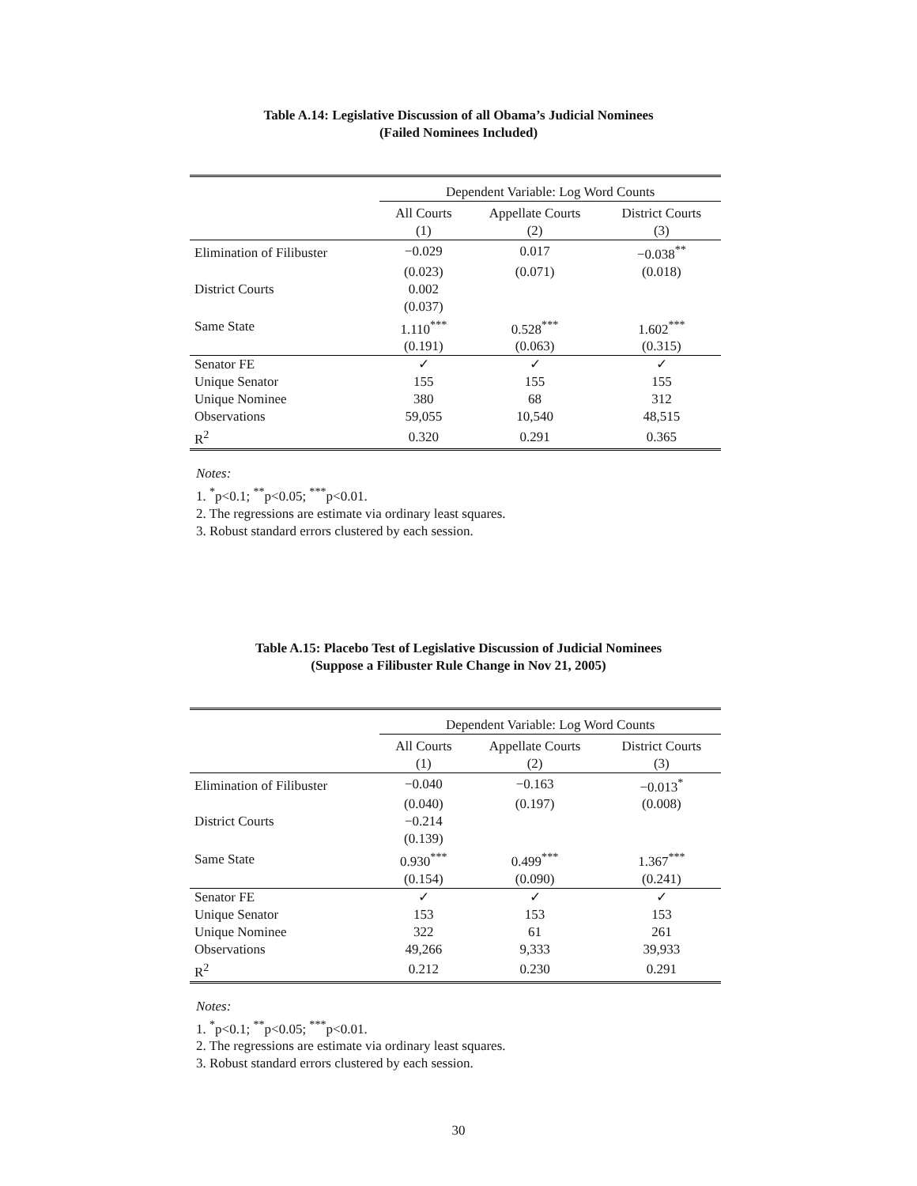Table A.14: Legislative Discussion of all Obama’s Judicial Nominees
(Failed Nominees Included)
| | Dependent Variable: Log Word Counts | | |
| | All Courts | Appellate Courts | District Courts |
| | (1) | (2) | (3) |
| Elimination of Filibuster | −0.029 | 0.017 | −0.038<sup>**</sup> |
| | (0.023) | (0.071) | (0.018) |
| District Courts | 0.002 | | |
| | (0.037) | | |
| Same State | 1.110<sup>***</sup> | 0.528<sup>***</sup> | 1.602<sup>***</sup> |
| | (0.191) | (0.063) | (0.315) |
| Senator FE | ✓ | ✓ | ✓ |
| Unique Senator | 155 | 155 | 155 |
| Unique Nominee | 380 | 68 | 312 |
| Observations | 59,055 | 10,540 | 48,515 |
| R<sup>2</sup> | 0.320 | 0.291 | 0.365 |
Notes:
1. <sup>*</sup>p<0.1; <sup>**</sup>p<0.05; <sup>***</sup>p<0.01.
2. The regressions are estimate via ordinary least squares.
3. Robust standard errors clustered by each session.
Table A.15: Placebo Test of Legislative Discussion of Judicial Nominees
(Suppose a Filibuster Rule Change in Nov 21, 2005)
| | Dependent Variable: Log Word Counts | | |
| | All Courts | Appellate Courts | District Courts |
| | (1) | (2) | (3) |
| Elimination of Filibuster | −0.040 | −0.163 | −0.013<sup>*</sup> |
| | (0.040) | (0.197) | (0.008) |
| District Courts | −0.214 | | |
| | (0.139) | | |
| Same State | 0.930<sup>***</sup> | 0.499<sup>***</sup> | 1.367<sup>***</sup> |
| | (0.154) | (0.090) | (0.241) |
| Senator FE | ✓ | ✓ | ✓ |
| Unique Senator | 153 | 153 | 153 |
| Unique Nominee | 322 | 61 | 261 |
| Observations | 49,266 | 9,333 | 39,933 |
| R<sup>2</sup> | 0.212 | 0.230 | 0.291 |
Notes:
1. <sup>*</sup>p<0.1; <sup>**</sup>p<0.05; <sup>***</sup>p<0.01.
2. The regressions are estimate via ordinary least squares.
3. Robust standard errors clustered by each session.
30